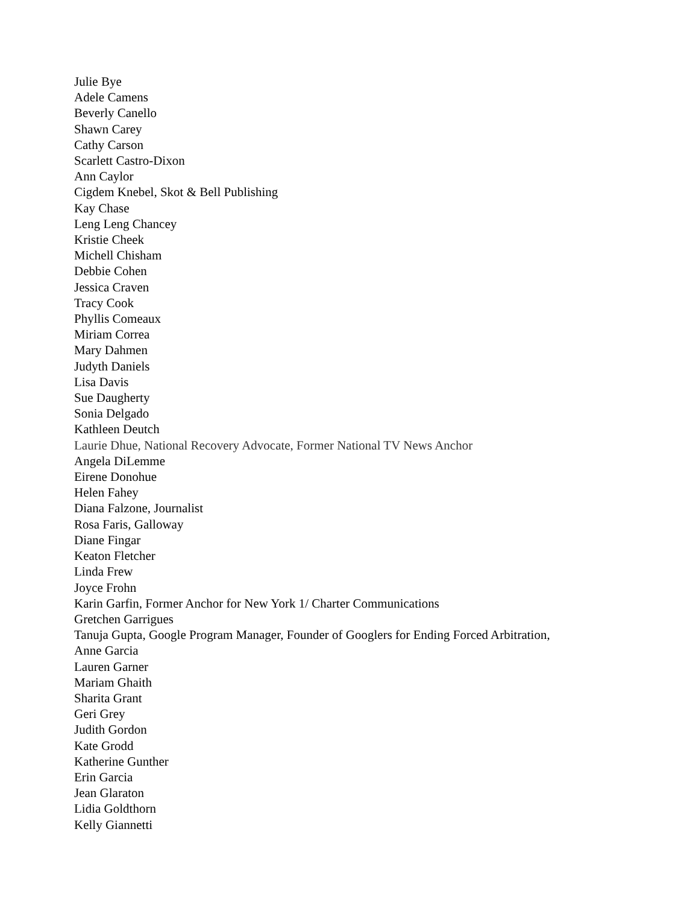Julie Bye
Adele Camens
Beverly Canello
Shawn Carey
Cathy Carson
Scarlett Castro-Dixon
Ann Caylor
Cigdem Knebel, Skot & Bell Publishing
Kay Chase
Leng Leng Chancey
Kristie Cheek
Michell Chisham
Debbie Cohen
Jessica Craven
Tracy Cook
Phyllis Comeaux
Miriam Correa
Mary Dahmen
Judyth Daniels
Lisa Davis
Sue Daugherty
Sonia Delgado
Kathleen Deutch
Laurie Dhue, National Recovery Advocate, Former National TV News Anchor
Angela DiLemme
Eirene Donohue
Helen Fahey
Diana Falzone, Journalist
Rosa Faris, Galloway
Diane Fingar
Keaton Fletcher
Linda Frew
Joyce Frohn
Karin Garfin, Former Anchor for New York 1/ Charter Communications
Gretchen Garrigues
Tanuja Gupta, Google Program Manager, Founder of Googlers for Ending Forced Arbitration,
Anne Garcia
Lauren Garner
Mariam Ghaith
Sharita Grant
Geri Grey
Judith Gordon
Kate Grodd
Katherine Gunther
Erin Garcia
Jean Glaraton
Lidia Goldthorn
Kelly Giannetti